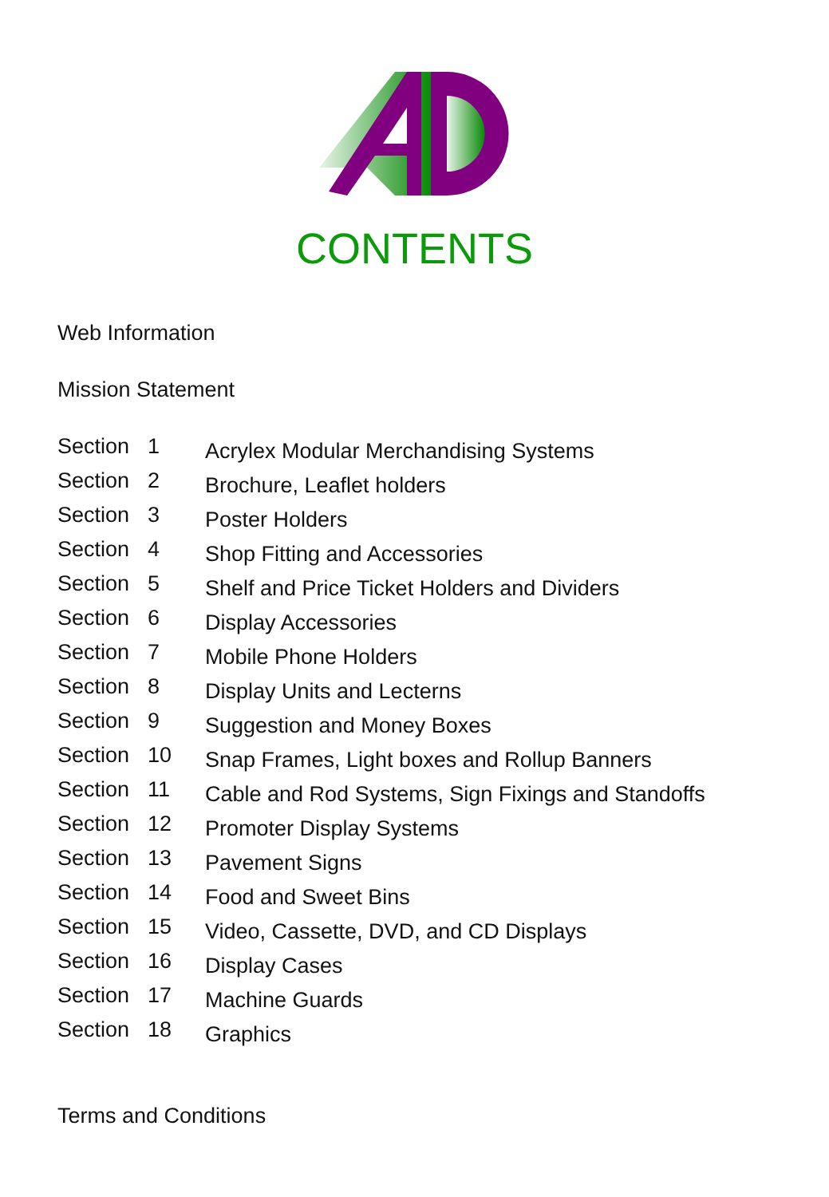CONTENTS
Web Information
Mission Statement
| Section | 1 | Acrylex Modular Merchandising Systems |
| Section | 2 | Brochure, Leaflet holders |
| Section | 3 | Poster Holders |
| Section | 4 | Shop Fitting and Accessories |
| Section | 5 | Shelf and Price Ticket Holders and Dividers |
| Section | 6 | Display Accessories |
| Section | 7 | Mobile Phone Holders |
| Section | 8 | Display Units and Lecterns |
| Section | 9 | Suggestion and Money Boxes |
| Section | 10 | Snap Frames, Light boxes and Rollup Banners |
| Section | 11 | Cable and Rod Systems, Sign Fixings and Standoffs |
| Section | 12 | Promoter Display Systems |
| Section | 13 | Pavement Signs |
| Section | 14 | Food and Sweet Bins |
| Section | 15 | Video, Cassette, DVD, and CD Displays |
| Section | 16 | Display Cases |
| Section | 17 | Machine Guards |
| Section | 18 | Graphics |
Terms and Conditions